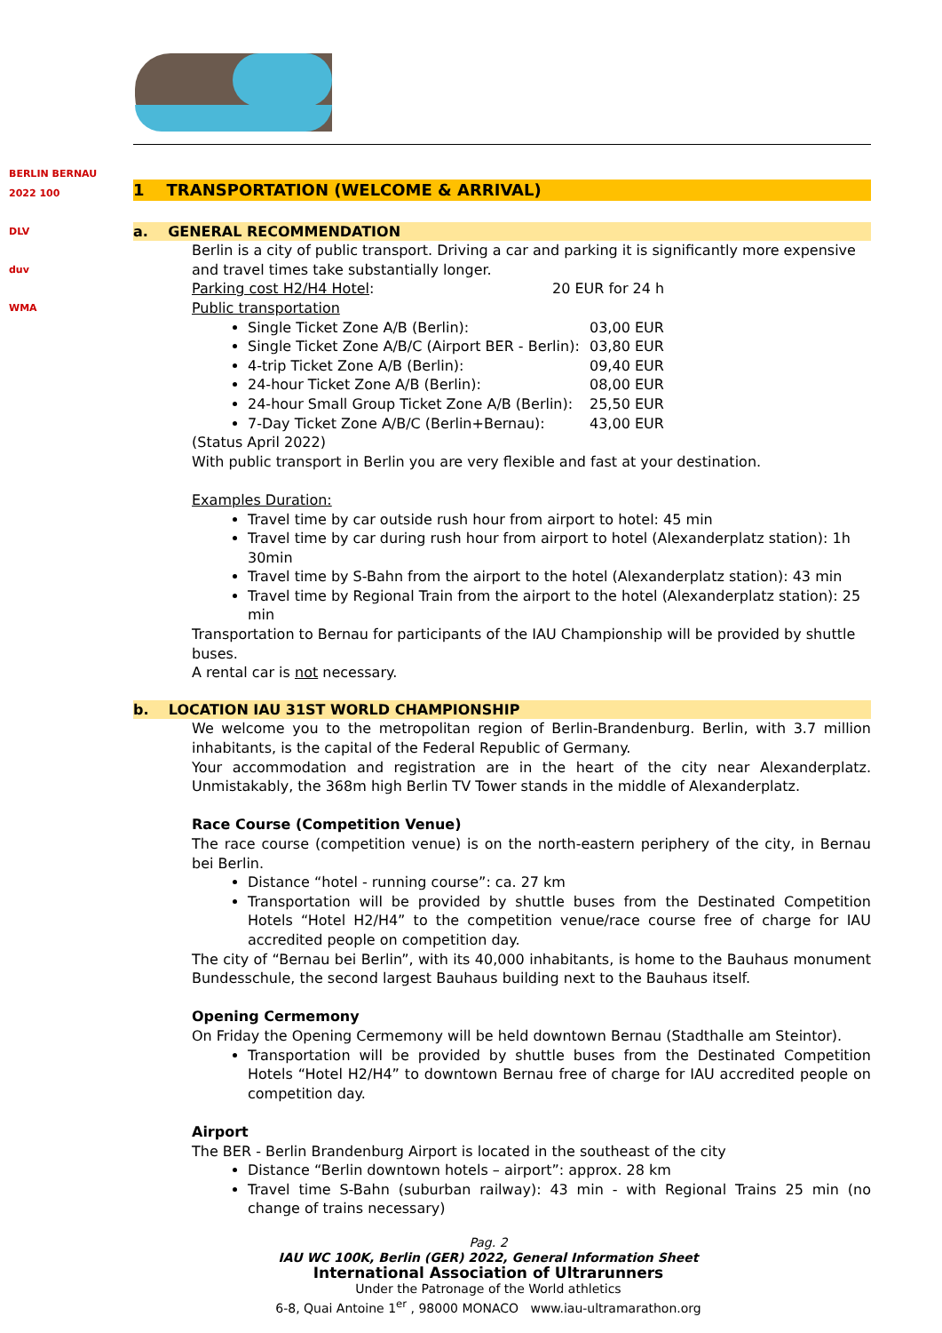BERLIN BERNAU 2022 100
DLV
duv
WMA
1 TRANSPORTATION (WELCOME & ARRIVAL)
a. GENERAL RECOMMENDATION
Berlin is a city of public transport. Driving a car and parking it is significantly more expensive and travel times take substantially longer.
Parking cost H2/H4 Hotel: 20 EUR for 24 h
Public transportation
Single Ticket Zone A/B (Berlin): 03,00 EUR
Single Ticket Zone A/B/C (Airport BER - Berlin): 03,80 EUR
4-trip Ticket Zone A/B (Berlin): 09,40 EUR
24-hour Ticket Zone A/B (Berlin): 08,00 EUR
24-hour Small Group Ticket Zone A/B (Berlin): 25,50 EUR
7-Day Ticket Zone A/B/C (Berlin+Bernau): 43,00 EUR
(Status April 2022)
With public transport in Berlin you are very flexible and fast at your destination.
Examples Duration:
Travel time by car outside rush hour from airport to hotel: 45 min
Travel time by car during rush hour from airport to hotel (Alexanderplatz station): 1h 30min
Travel time by S-Bahn from the airport to the hotel (Alexanderplatz station): 43 min
Travel time by Regional Train from the airport to the hotel (Alexanderplatz station): 25 min
Transportation to Bernau for participants of the IAU Championship will be provided by shuttle buses.
A rental car is not necessary.
b. LOCATION IAU 31ST WORLD CHAMPIONSHIP
We welcome you to the metropolitan region of Berlin-Brandenburg. Berlin, with 3.7 million inhabitants, is the capital of the Federal Republic of Germany.
Your accommodation and registration are in the heart of the city near Alexanderplatz. Unmistakably, the 368m high Berlin TV Tower stands in the middle of Alexanderplatz.
Race Course (Competition Venue)
The race course (competition venue) is on the north-eastern periphery of the city, in Bernau bei Berlin.
Distance “hotel - running course”: ca. 27 km
Transportation will be provided by shuttle buses from the Destinated Competition Hotels “Hotel H2/H4” to the competition venue/race course free of charge for IAU accredited people on competition day.
The city of “Bernau bei Berlin”, with its 40,000 inhabitants, is home to the Bauhaus monument Bundesschule, the second largest Bauhaus building next to the Bauhaus itself.
Opening Cermemony
On Friday the Opening Cermemony will be held downtown Bernau (Stadthalle am Steintor).
Transportation will be provided by shuttle buses from the Destinated Competition Hotels “Hotel H2/H4” to downtown Bernau free of charge for IAU accredited people on competition day.
Airport
The BER - Berlin Brandenburg Airport is located in the southeast of the city
Distance “Berlin downtown hotels – airport”: approx. 28 km
Travel time S-Bahn (suburban railway): 43 min - with Regional Trains 25 min (no change of trains necessary)
Pag. 2
IAU WC 100K, Berlin (GER) 2022, General Information Sheet
International Association of Ultrarunners
Under the Patronage of the World athletics
6-8, Quai Antoine 1<sup>er</sup> , 98000 MONACO www.iau-ultramarathon.org